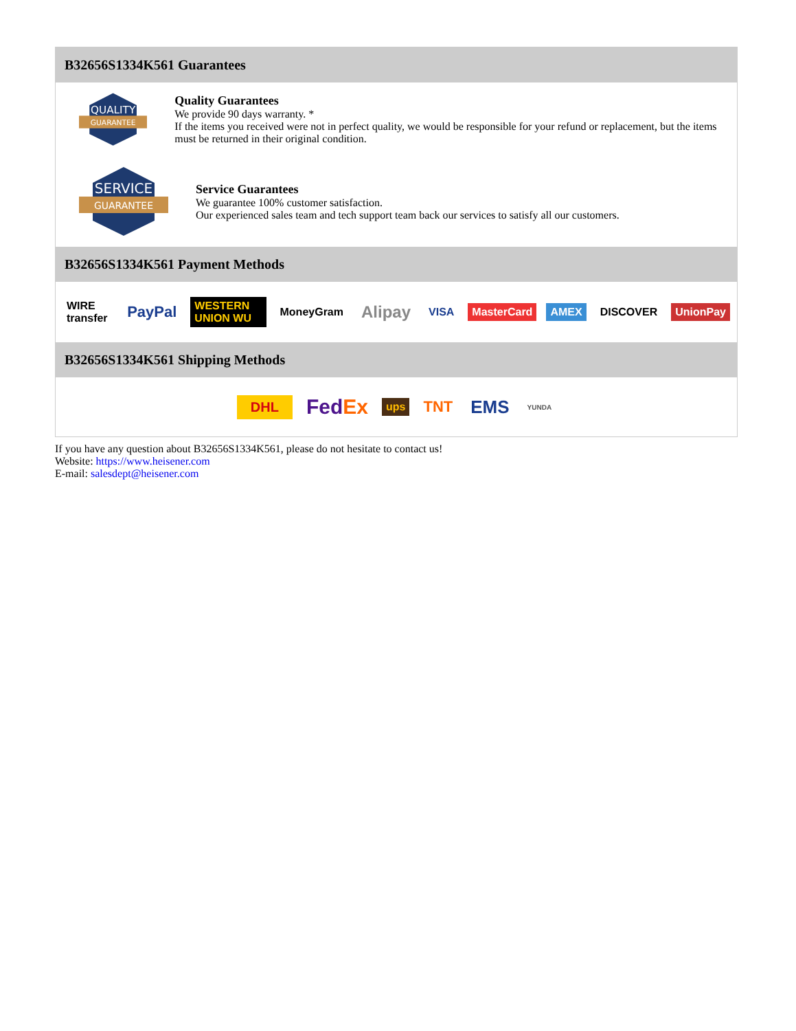B32656S1334K561 Guarantees
QUALITY
GUARANTEE
Quality Guarantees
We provide 90 days warranty. *
If the items you received were not in perfect quality, we would be responsible for your refund or replacement, but the items must be returned in their original condition.
SERVICE
GUARANTEE
Service Guarantees
We guarantee 100% customer satisfaction.
Our experienced sales team and tech support team back our services to satisfy all our customers.
B32656S1334K561 Payment Methods
WIRE transfer PayPal WESTERN UNION WU MoneyGram Alipay VISA MasterCard AMEX DISCOVER UnionPay
B32656S1334K561 Shipping Methods
DHL FedEx ups TNT EMS YUNDA
If you have any question about B32656S1334K561, please do not hesitate to contact us!
Website: https://www.heisener.com
E-mail: salesdept@heisener.com